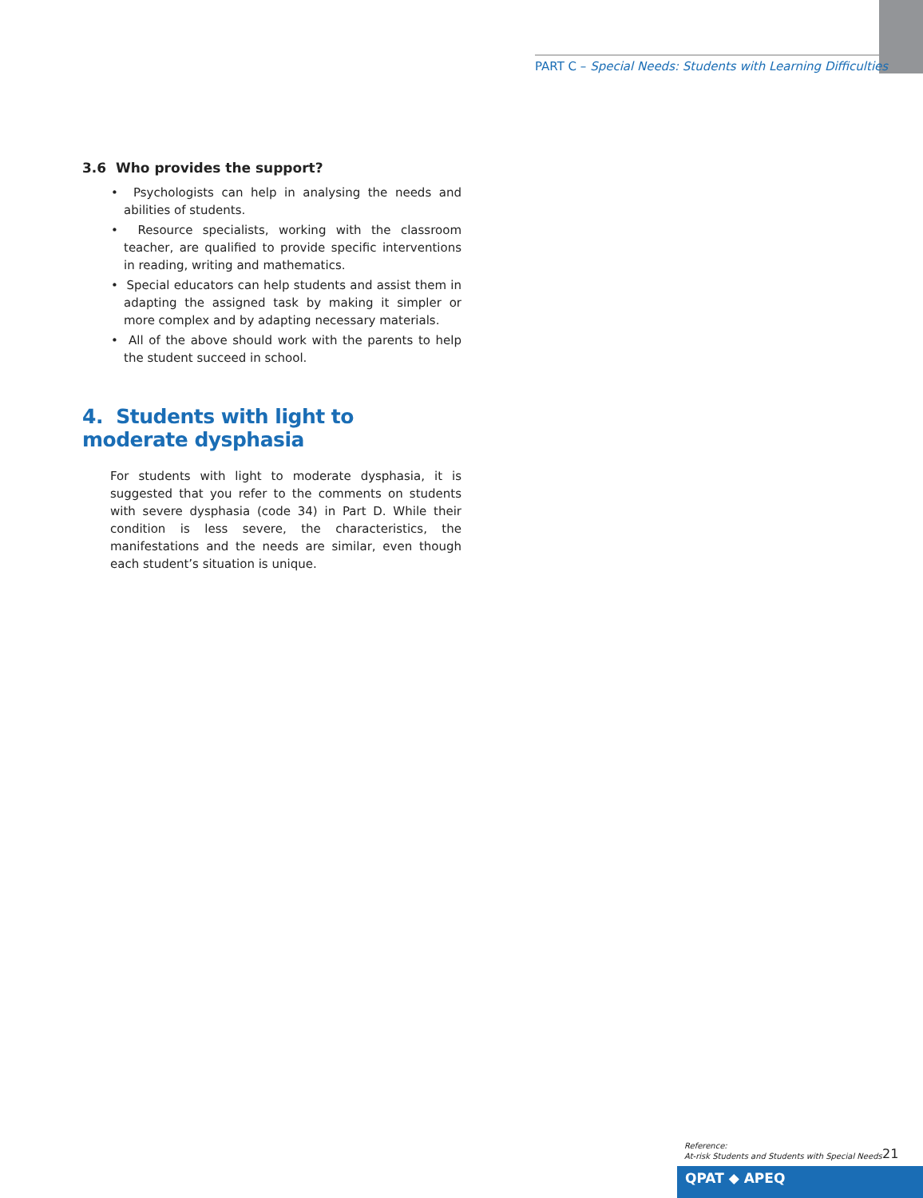PART C – Special Needs: Students with Learning Difficulties
3.6 Who provides the support?
• Psychologists can help in analysing the needs and abilities of students.
• Resource specialists, working with the classroom teacher, are qualified to provide specific interventions in reading, writing and mathematics.
• Special educators can help students and assist them in adapting the assigned task by making it simpler or more complex and by adapting necessary materials.
• All of the above should work with the parents to help the student succeed in school.
4. Students with light to moderate dysphasia
For students with light to moderate dysphasia, it is suggested that you refer to the comments on students with severe dysphasia (code 34) in Part D. While their condition is less severe, the characteristics, the manifestations and the needs are similar, even though each student’s situation is unique.
Reference:
At-risk Students and Students with Special Needs
21
QPAT ◆ APEQ